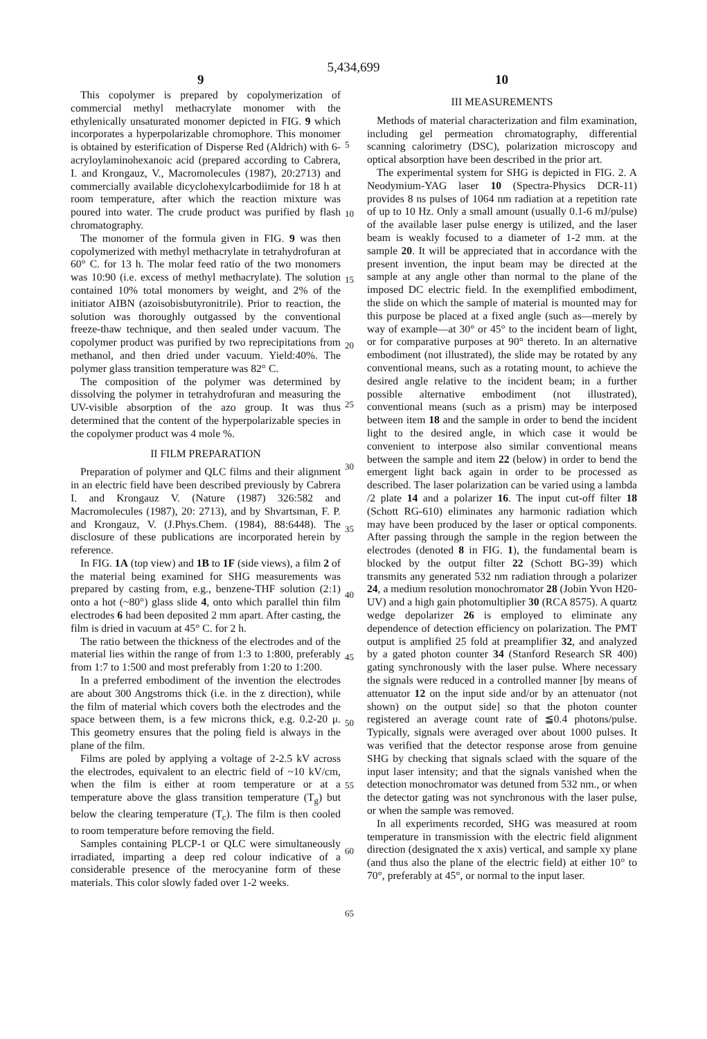5,434,699
9 10
This copolymer is prepared by copolymerization of commercial methyl methacrylate monomer with the ethylenically unsaturated monomer depicted in FIG. 9 which incorporates a hyperpolarizable chromophore. This monomer is obtained by esterification of Disperse Red (Aldrich) with 6-acryloylaminohexanoic acid (prepared according to Cabrera, I. and Krongauz, V., Macromolecules (1987), 20:2713) and commercially available dicyclohexylcarbodiimide for 18 h at room temperature, after which the reaction mixture was poured into water. The crude product was purified by flash chromatography.
The monomer of the formula given in FIG. 9 was then copolymerized with methyl methacrylate in tetrahydrofuran at 60° C. for 13 h. The molar feed ratio of the two monomers was 10:90 (i.e. excess of methyl methacrylate). The solution contained 10% total monomers by weight, and 2% of the initiator AIBN (azoisobisbutyronitrile). Prior to reaction, the solution was thoroughly outgassed by the conventional freeze-thaw technique, and then sealed under vacuum. The copolymer product was purified by two reprecipitations from methanol, and then dried under vacuum. Yield:40%. The polymer glass transition temperature was 82° C.
The composition of the polymer was determined by dissolving the polymer in tetrahydrofuran and measuring the UV-visible absorption of the azo group. It was thus determined that the content of the hyperpolarizable species in the copolymer product was 4 mole %.
II FILM PREPARATION
Preparation of polymer and QLC films and their alignment in an electric field have been described previously by Cabrera I. and Krongauz V. (Nature (1987) 326:582 and Macromolecules (1987), 20: 2713), and by Shvartsman, F. P. and Krongauz, V. (J.Phys.Chem. (1984), 88:6448). The disclosure of these publications are incorporated herein by reference.
In FIG. 1A (top view) and 1B to 1F (side views), a film 2 of the material being examined for SHG measurements was prepared by casting from, e.g., benzene-THF solution (2:1) onto a hot (~80°) glass slide 4, onto which parallel thin film electrodes 6 had been deposited 2 mm apart. After casting, the film is dried in vacuum at 45° C. for 2 h.
The ratio between the thickness of the electrodes and of the material lies within the range of from 1:3 to 1:800, preferably from 1:7 to 1:500 and most preferably from 1:20 to 1:200.
In a preferred embodiment of the invention the electrodes are about 300 Angstroms thick (i.e. in the z direction), while the film of material which covers both the electrodes and the space between them, is a few microns thick, e.g. 0.2-20 μ. This geometry ensures that the poling field is always in the plane of the film.
Films are poled by applying a voltage of 2-2.5 kV across the electrodes, equivalent to an electric field of ~10 kV/cm, when the film is either at room temperature or at a temperature above the glass transition temperature (T<sub>g</sub>) but below the clearing temperature (T<sub>c</sub>). The film is then cooled to room temperature before removing the field.
Samples containing PLCP-1 or QLC were simultaneously irradiated, imparting a deep red colour indicative of a considerable presence of the merocyanine form of these materials. This color slowly faded over 1-2 weeks.
5
10
15
20
25
30
35
40
45
50
55
60
65
III MEASUREMENTS
Methods of material characterization and film examination, including gel permeation chromatography, differential scanning calorimetry (DSC), polarization microscopy and optical absorption have been described in the prior art.
The experimental system for SHG is depicted in FIG. 2. A Neodymium-YAG laser 10 (Spectra-Physics DCR-11) provides 8 ns pulses of 1064 nm radiation at a repetition rate of up to 10 Hz. Only a small amount (usually 0.1-6 mJ/pulse) of the available laser pulse energy is utilized, and the laser beam is weakly focused to a diameter of 1-2 mm. at the sample 20. It will be appreciated that in accordance with the present invention, the input beam may be directed at the sample at any angle other than normal to the plane of the imposed DC electric field. In the exemplified embodiment, the slide on which the sample of material is mounted may for this purpose be placed at a fixed angle (such as—merely by way of example—at 30° or 45° to the incident beam of light, or for comparative purposes at 90° thereto. In an alternative embodiment (not illustrated), the slide may be rotated by any conventional means, such as a rotating mount, to achieve the desired angle relative to the incident beam; in a further possible alternative embodiment (not illustrated), conventional means (such as a prism) may be interposed between item 18 and the sample in order to bend the incident light to the desired angle, in which case it would be convenient to interpose also similar conventional means between the sample and item 22 (below) in order to bend the emergent light back again in order to be processed as described. The laser polarization can be varied using a lambda /2 plate 14 and a polarizer 16. The input cut-off filter 18 (Schott RG-610) eliminates any harmonic radiation which may have been produced by the laser or optical components. After passing through the sample in the region between the electrodes (denoted 8 in FIG. 1), the fundamental beam is blocked by the output filter 22 (Schott BG-39) which transmits any generated 532 nm radiation through a polarizer 24, a medium resolution monochromator 28 (Jobin Yvon H20-UV) and a high gain photomultiplier 30 (RCA 8575). A quartz wedge depolarizer 26 is employed to eliminate any dependence of detection efficiency on polarization. The PMT output is amplified 25 fold at preamplifier 32, and analyzed by a gated photon counter 34 (Stanford Research SR 400) gating synchronously with the laser pulse. Where necessary the signals were reduced in a controlled manner [by means of attenuator 12 on the input side and/or by an attenuator (not shown) on the output side] so that the photon counter registered an average count rate of ≦0.4 photons/pulse. Typically, signals were averaged over about 1000 pulses. It was verified that the detector response arose from genuine SHG by checking that signals sclaed with the square of the input laser intensity; and that the signals vanished when the detection monochromator was detuned from 532 nm., or when the detector gating was not synchronous with the laser pulse, or when the sample was removed.
In all experiments recorded, SHG was measured at room temperature in transmission with the electric field alignment direction (designated the x axis) vertical, and sample xy plane (and thus also the plane of the electric field) at either 10° to 70°, preferably at 45°, or normal to the input laser.